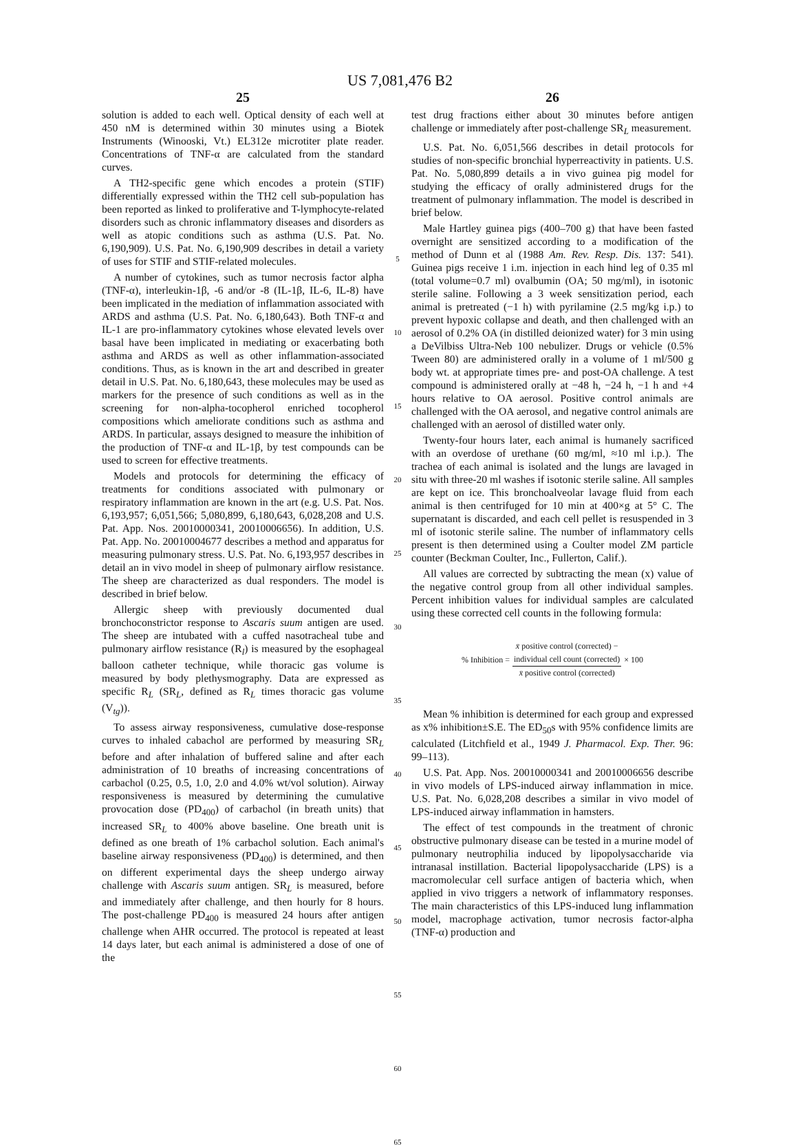US 7,081,476 B2
25
solution is added to each well. Optical density of each well at 450 nM is determined within 30 minutes using a Biotek Instruments (Winooski, Vt.) EL312e microtiter plate reader. Concentrations of TNF-α are calculated from the standard curves.
A TH2-specific gene which encodes a protein (STIF) differentially expressed within the TH2 cell sub-population has been reported as linked to proliferative and T-lymphocyte-related disorders such as chronic inflammatory diseases and disorders as well as atopic conditions such as asthma (U.S. Pat. No. 6,190,909). U.S. Pat. No. 6,190,909 describes in detail a variety of uses for STIF and STIF-related molecules.
A number of cytokines, such as tumor necrosis factor alpha (TNF-α), interleukin-1β, -6 and/or -8 (IL-1β, IL-6, IL-8) have been implicated in the mediation of inflammation associated with ARDS and asthma (U.S. Pat. No. 6,180,643). Both TNF-α and IL-1 are pro-inflammatory cytokines whose elevated levels over basal have been implicated in mediating or exacerbating both asthma and ARDS as well as other inflammation-associated conditions. Thus, as is known in the art and described in greater detail in U.S. Pat. No. 6,180,643, these molecules may be used as markers for the presence of such conditions as well as in the screening for non-alpha-tocopherol enriched tocopherol compositions which ameliorate conditions such as asthma and ARDS. In particular, assays designed to measure the inhibition of the production of TNF-α and IL-1β, by test compounds can be used to screen for effective treatments.
Models and protocols for determining the efficacy of treatments for conditions associated with pulmonary or respiratory inflammation are known in the art (e.g. U.S. Pat. Nos. 6,193,957; 6,051,566; 5,080,899, 6,180,643, 6,028,208 and U.S. Pat. App. Nos. 20010000341, 20010006656). In addition, U.S. Pat. App. No. 20010004677 describes a method and apparatus for measuring pulmonary stress. U.S. Pat. No. 6,193,957 describes in detail an in vivo model in sheep of pulmonary airflow resistance. The sheep are characterized as dual responders. The model is described in brief below.
Allergic sheep with previously documented dual bronchoconstrictor response to Ascaris suum antigen are used. The sheep are intubated with a cuffed nasotracheal tube and pulmonary airflow resistance (R<sub>l</sub>) is measured by the esophageal balloon catheter technique, while thoracic gas volume is measured by body plethysmography. Data are expressed as specific R<sub>L</sub> (SR<sub>L</sub>, defined as R<sub>L</sub> times thoracic gas volume (V<sub>tg</sub>)).
To assess airway responsiveness, cumulative dose-response curves to inhaled cabachol are performed by measuring SR<sub>L</sub> before and after inhalation of buffered saline and after each administration of 10 breaths of increasing concentrations of carbachol (0.25, 0.5, 1.0, 2.0 and 4.0% wt/vol solution). Airway responsiveness is measured by determining the cumulative provocation dose (PD<sub>400</sub>) of carbachol (in breath units) that increased SR<sub>L</sub> to 400% above baseline. One breath unit is defined as one breath of 1% carbachol solution. Each animal's baseline airway responsiveness (PD<sub>400</sub>) is determined, and then on different experimental days the sheep undergo airway challenge with Ascaris suum antigen. SR<sub>L</sub> is measured, before and immediately after challenge, and then hourly for 8 hours. The post-challenge PD<sub>400</sub> is measured 24 hours after antigen challenge when AHR occurred. The protocol is repeated at least 14 days later, but each animal is administered a dose of one of the
5
10
15
20
25
30
35
40
45
50
55
60
65
26
test drug fractions either about 30 minutes before antigen challenge or immediately after post-challenge SR<sub>L</sub> measurement.
U.S. Pat. No. 6,051,566 describes in detail protocols for studies of non-specific bronchial hyperreactivity in patients. U.S. Pat. No. 5,080,899 details a in vivo guinea pig model for studying the efficacy of orally administered drugs for the treatment of pulmonary inflammation. The model is described in brief below.
Male Hartley guinea pigs (400–700 g) that have been fasted overnight are sensitized according to a modification of the method of Dunn et al (1988 Am. Rev. Resp. Dis. 137: 541). Guinea pigs receive 1 i.m. injection in each hind leg of 0.35 ml (total volume=0.7 ml) ovalbumin (OA; 50 mg/ml), in isotonic sterile saline. Following a 3 week sensitization period, each animal is pretreated (−1 h) with pyrilamine (2.5 mg/kg i.p.) to prevent hypoxic collapse and death, and then challenged with an aerosol of 0.2% OA (in distilled deionized water) for 3 min using a DeVilbiss Ultra-Neb 100 nebulizer. Drugs or vehicle (0.5% Tween 80) are administered orally in a volume of 1 ml/500 g body wt. at appropriate times pre- and post-OA challenge. A test compound is administered orally at −48 h, −24 h, −1 h and +4 hours relative to OA aerosol. Positive control animals are challenged with the OA aerosol, and negative control animals are challenged with an aerosol of distilled water only.
Twenty-four hours later, each animal is humanely sacrificed with an overdose of urethane (60 mg/ml, ≈10 ml i.p.). The trachea of each animal is isolated and the lungs are lavaged in situ with three-20 ml washes if isotonic sterile saline. All samples are kept on ice. This bronchoalveolar lavage fluid from each animal is then centrifuged for 10 min at 400×g at 5° C. The supernatant is discarded, and each cell pellet is resuspended in 3 ml of isotonic sterile saline. The number of inflammatory cells present is then determined using a Coulter model ZM particle counter (Beckman Coulter, Inc., Fullerton, Calif.).
All values are corrected by subtracting the mean (x) value of the negative control group from all other individual samples. Percent inhibition values for individual samples are calculated using these corrected cell counts in the following formula:
% Inhibition =
x̄ positive control (corrected) −
individual cell count (corrected)
x̄ positive control (corrected)
× 100
Mean % inhibition is determined for each group and expressed as x% inhibition±S.E. The ED<sub>50</sub>s with 95% confidence limits are calculated (Litchfield et al., 1949 J. Pharmacol. Exp. Ther. 96: 99–113).
U.S. Pat. App. Nos. 20010000341 and 20010006656 describe in vivo models of LPS-induced airway inflammation in mice. U.S. Pat. No. 6,028,208 describes a similar in vivo model of LPS-induced airway inflammation in hamsters.
The effect of test compounds in the treatment of chronic obstructive pulmonary disease can be tested in a murine model of pulmonary neutrophilia induced by lipopolysaccharide via intranasal instillation. Bacterial lipopolysaccharide (LPS) is a macromolecular cell surface antigen of bacteria which, when applied in vivo triggers a network of inflammatory responses. The main characteristics of this LPS-induced lung inflammation model, macrophage activation, tumor necrosis factor-alpha (TNF-α) production and